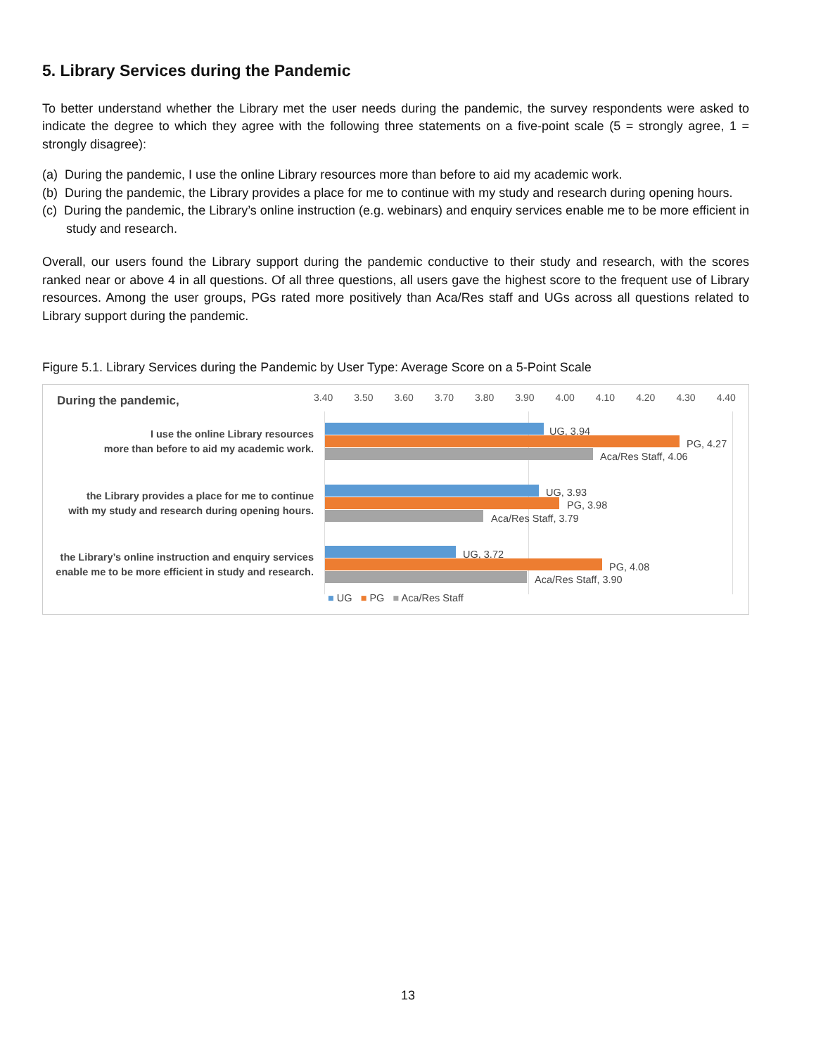5. Library Services during the Pandemic
To better understand whether the Library met the user needs during the pandemic, the survey respondents were asked to indicate the degree to which they agree with the following three statements on a five-point scale (5 = strongly agree, 1 = strongly disagree):
(a) During the pandemic, I use the online Library resources more than before to aid my academic work.
(b) During the pandemic, the Library provides a place for me to continue with my study and research during opening hours.
(c) During the pandemic, the Library’s online instruction (e.g. webinars) and enquiry services enable me to be more efficient in study and research.
Overall, our users found the Library support during the pandemic conductive to their study and research, with the scores ranked near or above 4 in all questions. Of all three questions, all users gave the highest score to the frequent use of Library resources. Among the user groups, PGs rated more positively than Aca/Res staff and UGs across all questions related to Library support during the pandemic.
Figure 5.1. Library Services during the Pandemic by User Type: Average Score on a 5-Point Scale
During the pandemic, 3.40 3.50 3.60 3.70 3.80 3.90 4.00 4.10 4.20 4.30 4.40
I use the online Library resources
more than before to aid my academic work.
UG, 3.94
PG, 4.27
Aca/Res Staff, 4.06
the Library provides a place for me to continue
with my study and research during opening hours.
UG, 3.93
PG, 3.98
Aca/Res Staff, 3.79
the Library’s online instruction and enquiry services
enable me to be more efficient in study and research.
UG, 3.72
PG, 4.08
Aca/Res Staff, 3.90
■ UG ■ PG ■ Aca/Res Staff
13